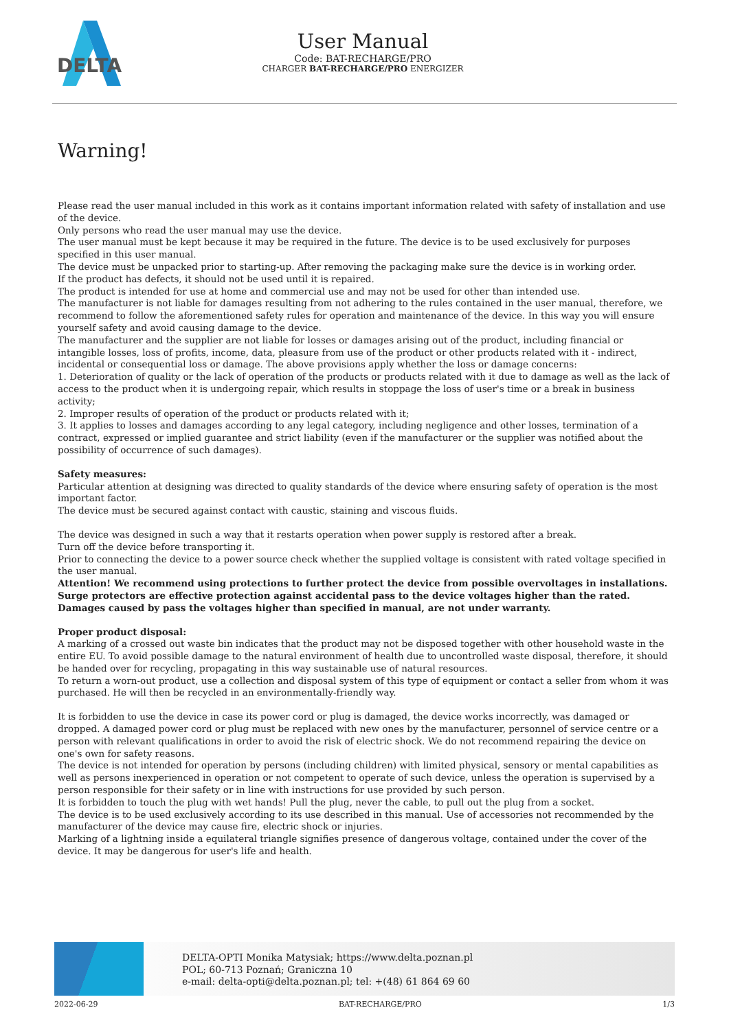DELTA
User Manual
Code: BAT-RECHARGE/PRO
CHARGER BAT-RECHARGE/PRO ENERGIZER
Warning!
Please read the user manual included in this work as it contains important information related with safety of installation and use of the device.
Only persons who read the user manual may use the device.
The user manual must be kept because it may be required in the future. The device is to be used exclusively for purposes specified in this user manual.
The device must be unpacked prior to starting-up. After removing the packaging make sure the device is in working order.
If the product has defects, it should not be used until it is repaired.
The product is intended for use at home and commercial use and may not be used for other than intended use.
The manufacturer is not liable for damages resulting from not adhering to the rules contained in the user manual, therefore, we recommend to follow the aforementioned safety rules for operation and maintenance of the device. In this way you will ensure yourself safety and avoid causing damage to the device.
The manufacturer and the supplier are not liable for losses or damages arising out of the product, including financial or intangible losses, loss of profits, income, data, pleasure from use of the product or other products related with it - indirect, incidental or consequential loss or damage. The above provisions apply whether the loss or damage concerns:
1. Deterioration of quality or the lack of operation of the products or products related with it due to damage as well as the lack of access to the product when it is undergoing repair, which results in stoppage the loss of user's time or a break in business activity;
2. Improper results of operation of the product or products related with it;
3. It applies to losses and damages according to any legal category, including negligence and other losses, termination of a contract, expressed or implied guarantee and strict liability (even if the manufacturer or the supplier was notified about the possibility of occurrence of such damages).
Safety measures:
Particular attention at designing was directed to quality standards of the device where ensuring safety of operation is the most important factor.
The device must be secured against contact with caustic, staining and viscous fluids.
The device was designed in such a way that it restarts operation when power supply is restored after a break.
Turn off the device before transporting it.
Prior to connecting the device to a power source check whether the supplied voltage is consistent with rated voltage specified in the user manual.
Attention! We recommend using protections to further protect the device from possible overvoltages in installations. Surge protectors are effective protection against accidental pass to the device voltages higher than the rated. Damages caused by pass the voltages higher than specified in manual, are not under warranty.
Proper product disposal:
A marking of a crossed out waste bin indicates that the product may not be disposed together with other household waste in the entire EU. To avoid possible damage to the natural environment of health due to uncontrolled waste disposal, therefore, it should be handed over for recycling, propagating in this way sustainable use of natural resources.
To return a worn-out product, use a collection and disposal system of this type of equipment or contact a seller from whom it was purchased. He will then be recycled in an environmentally-friendly way.
It is forbidden to use the device in case its power cord or plug is damaged, the device works incorrectly, was damaged or dropped. A damaged power cord or plug must be replaced with new ones by the manufacturer, personnel of service centre or a person with relevant qualifications in order to avoid the risk of electric shock. We do not recommend repairing the device on one's own for safety reasons.
The device is not intended for operation by persons (including children) with limited physical, sensory or mental capabilities as well as persons inexperienced in operation or not competent to operate of such device, unless the operation is supervised by a person responsible for their safety or in line with instructions for use provided by such person.
It is forbidden to touch the plug with wet hands! Pull the plug, never the cable, to pull out the plug from a socket.
The device is to be used exclusively according to its use described in this manual. Use of accessories not recommended by the manufacturer of the device may cause fire, electric shock or injuries.
Marking of a lightning inside a equilateral triangle signifies presence of dangerous voltage, contained under the cover of the device. It may be dangerous for user's life and health.
DELTA-OPTI Monika Matysiak; https://www.delta.poznan.pl
POL; 60-713 Poznań; Graniczna 10
e-mail: delta-opti@delta.poznan.pl; tel: +(48) 61 864 69 60
2022-06-29 BAT-RECHARGE/PRO 1/3